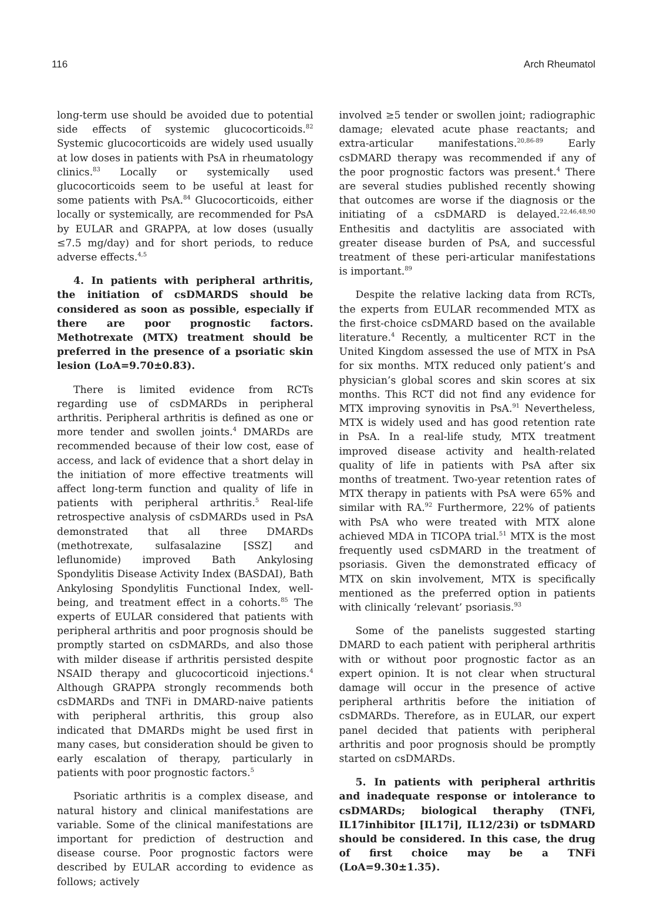116 Arch Rheumatol
long-term use should be avoided due to potential side effects of systemic glucocorticoids.<sup>82</sup> Systemic glucocorticoids are widely used usually at low doses in patients with PsA in rheumatology clinics.<sup>83</sup> Locally or systemically used glucocorticoids seem to be useful at least for some patients with PsA.<sup>84</sup> Glucocorticoids, either locally or systemically, are recommended for PsA by EULAR and GRAPPA, at low doses (usually ≤7.5 mg/day) and for short periods, to reduce adverse effects.<sup>4,5</sup>
4. In patients with peripheral arthritis, the initiation of csDMARDS should be considered as soon as possible, especially if there are poor prognostic factors. Methotrexate (MTX) treatment should be preferred in the presence of a psoriatic skin lesion (LoA=9.70±0.83).
There is limited evidence from RCTs regarding use of csDMARDs in peripheral arthritis. Peripheral arthritis is defined as one or more tender and swollen joints.<sup>4</sup> DMARDs are recommended because of their low cost, ease of access, and lack of evidence that a short delay in the initiation of more effective treatments will affect long-term function and quality of life in patients with peripheral arthritis.<sup>5</sup> Real-life retrospective analysis of csDMARDs used in PsA demonstrated that all three DMARDs (methotrexate, sulfasalazine [SSZ] and leflunomide) improved Bath Ankylosing Spondylitis Disease Activity Index (BASDAI), Bath Ankylosing Spondylitis Functional Index, well-being, and treatment effect in a cohorts.<sup>85</sup> The experts of EULAR considered that patients with peripheral arthritis and poor prognosis should be promptly started on csDMARDs, and also those with milder disease if arthritis persisted despite NSAID therapy and glucocorticoid injections.<sup>4</sup> Although GRAPPA strongly recommends both csDMARDs and TNFi in DMARD-naive patients with peripheral arthritis, this group also indicated that DMARDs might be used first in many cases, but consideration should be given to early escalation of therapy, particularly in patients with poor prognostic factors.<sup>5</sup>
Psoriatic arthritis is a complex disease, and natural history and clinical manifestations are variable. Some of the clinical manifestations are important for prediction of destruction and disease course. Poor prognostic factors were described by EULAR according to evidence as follows; actively
involved ≥5 tender or swollen joint; radiographic damage; elevated acute phase reactants; and extra-articular manifestations.<sup>20,86-89</sup> Early csDMARD therapy was recommended if any of the poor prognostic factors was present.<sup>4</sup> There are several studies published recently showing that outcomes are worse if the diagnosis or the initiating of a csDMARD is delayed.<sup>22,46,48,90</sup> Enthesitis and dactylitis are associated with greater disease burden of PsA, and successful treatment of these peri-articular manifestations is important.<sup>89</sup>
Despite the relative lacking data from RCTs, the experts from EULAR recommended MTX as the first-choice csDMARD based on the available literature.<sup>4</sup> Recently, a multicenter RCT in the United Kingdom assessed the use of MTX in PsA for six months. MTX reduced only patient’s and physician’s global scores and skin scores at six months. This RCT did not find any evidence for MTX improving synovitis in PsA.<sup>91</sup> Nevertheless, MTX is widely used and has good retention rate in PsA. In a real-life study, MTX treatment improved disease activity and health-related quality of life in patients with PsA after six months of treatment. Two-year retention rates of MTX therapy in patients with PsA were 65% and similar with RA.<sup>92</sup> Furthermore, 22% of patients with PsA who were treated with MTX alone achieved MDA in TICOPA trial.<sup>51</sup> MTX is the most frequently used csDMARD in the treatment of psoriasis. Given the demonstrated efficacy of MTX on skin involvement, MTX is specifically mentioned as the preferred option in patients with clinically ‘relevant’ psoriasis.<sup>93</sup>
Some of the panelists suggested starting DMARD to each patient with peripheral arthritis with or without poor prognostic factor as an expert opinion. It is not clear when structural damage will occur in the presence of active peripheral arthritis before the initiation of csDMARDs. Therefore, as in EULAR, our expert panel decided that patients with peripheral arthritis and poor prognosis should be promptly started on csDMARDs.
5. In patients with peripheral arthritis and inadequate response or intolerance to csDMARDs; biological theraphy (TNFi, IL17inhibitor [IL17i], IL12/23i) or tsDMARD should be considered. In this case, the drug of first choice may be a TNFi (LoA=9.30±1.35).